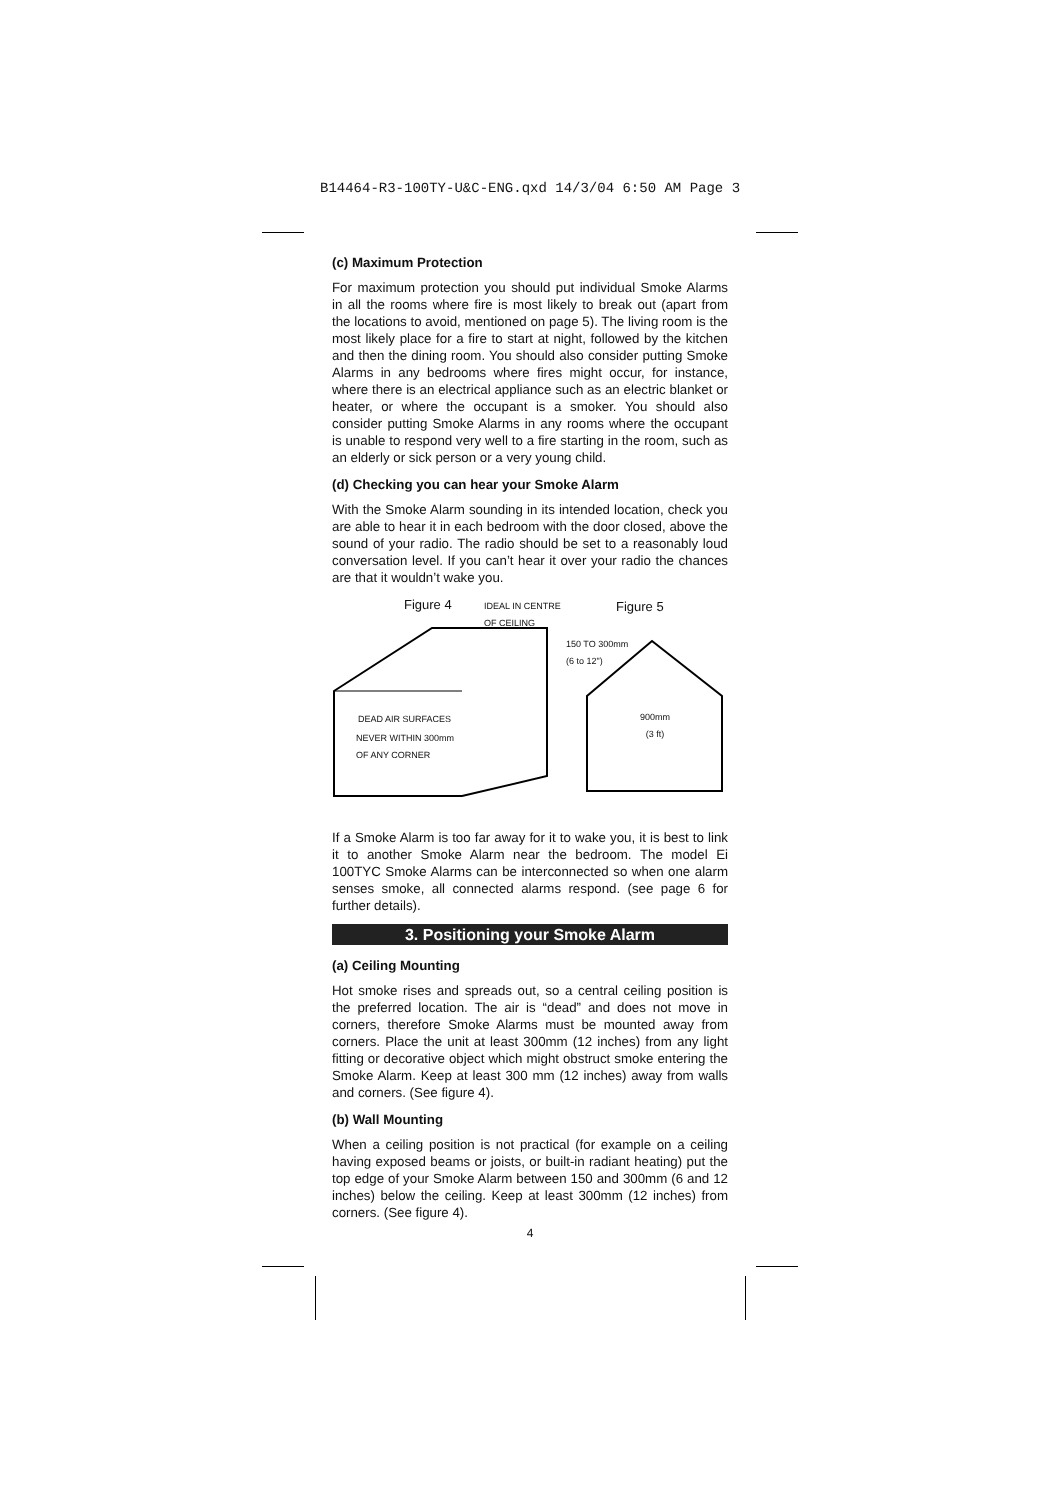B14464-R3-100TY-U&C-ENG.qxd 14/3/04 6:50 AM Page 3
(c) Maximum Protection
For maximum protection you should put individual Smoke Alarms in all the rooms where fire is most likely to break out (apart from the locations to avoid, mentioned on page 5). The living room is the most likely place for a fire to start at night, followed by the kitchen and then the dining room. You should also consider putting Smoke Alarms in any bedrooms where fires might occur, for instance, where there is an electrical appliance such as an electric blanket or heater, or where the occupant is a smoker. You should also consider putting Smoke Alarms in any rooms where the occupant is unable to respond very well to a fire starting in the room, such as an elderly or sick person or a very young child.
(d) Checking you can hear your Smoke Alarm
With the Smoke Alarm sounding in its intended location, check you are able to hear it in each bedroom with the door closed, above the sound of your radio. The radio should be set to a reasonably loud conversation level. If you can’t hear it over your radio the chances are that it wouldn’t wake you.
Figure 4
IDEAL IN CENTRE
OF CEILING
Figure 5
150 TO 300mm
(6 to 12")
DEAD AIR SURFACES
900mm
(3 ft)
NEVER WITHIN 300mm
OF ANY CORNER
If a Smoke Alarm is too far away for it to wake you, it is best to link it to another Smoke Alarm near the bedroom. The model Ei 100TYC Smoke Alarms can be interconnected so when one alarm senses smoke, all connected alarms respond. (see page 6 for further details).
3. Positioning your Smoke Alarm
(a) Ceiling Mounting
Hot smoke rises and spreads out, so a central ceiling position is the preferred location. The air is “dead” and does not move in corners, therefore Smoke Alarms must be mounted away from corners. Place the unit at least 300mm (12 inches) from any light fitting or decorative object which might obstruct smoke entering the Smoke Alarm. Keep at least 300 mm (12 inches) away from walls and corners. (See figure 4).
(b) Wall Mounting
When a ceiling position is not practical (for example on a ceiling having exposed beams or joists, or built-in radiant heating) put the top edge of your Smoke Alarm between 150 and 300mm (6 and 12 inches) below the ceiling. Keep at least 300mm (12 inches) from corners. (See figure 4).
4